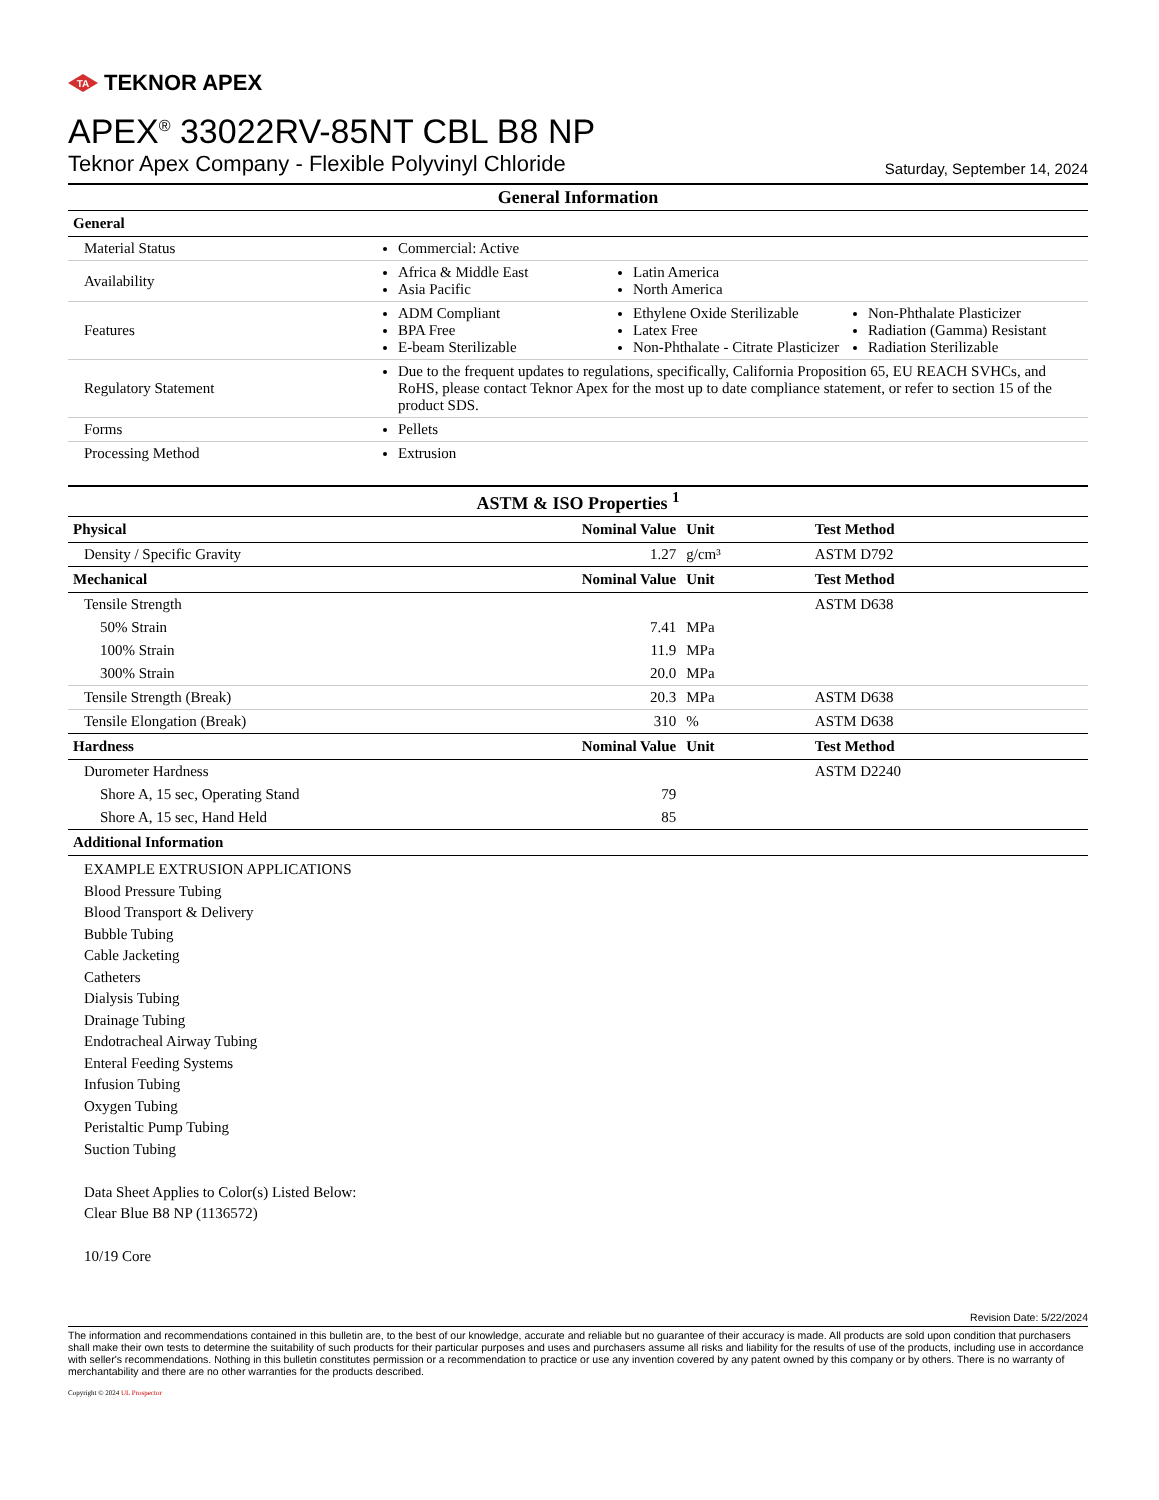TA
TEKNOR APEX
APEX<sup>®</sup> 33022RV-85NT CBL B8 NP
Teknor Apex Company - Flexible Polyvinyl Chloride Saturday, September 14, 2024
| General Information | |
| General | |
| Material Status | Commercial: Active |
| Availability | Africa & Middle East Asia Pacific Latin America North America |
| Features | ADM Compliant BPA Free E-beam Sterilizable Ethylene Oxide Sterilizable Latex Free Non-Phthalate - Citrate Plasticizer Non-Phthalate Plasticizer Radiation (Gamma) Resistant Radiation Sterilizable |
| Regulatory Statement | Due to the frequent updates to regulations, specifically, California Proposition 65, EU REACH SVHCs, and RoHS, please contact Teknor Apex for the most up to date compliance statement, or refer to section 15 of the product SDS. |
| Forms | Pellets |
| Processing Method | Extrusion |
| ASTM & ISO Properties <sup>1</sup> | | | |
| Physical | Nominal Value | Unit | Test Method |
| Density / Specific Gravity | 1.27 | g/cm³ | ASTM D792 |
| Mechanical | Nominal Value | Unit | Test Method |
| Tensile Strength | | | ASTM D638 |
| 50% Strain | 7.41 | MPa | |
| 100% Strain | 11.9 | MPa | |
| 300% Strain | 20.0 | MPa | |
| Tensile Strength (Break) | 20.3 | MPa | ASTM D638 |
| Tensile Elongation (Break) | 310 | % | ASTM D638 |
| Hardness | Nominal Value | Unit | Test Method |
| Durometer Hardness | | | ASTM D2240 |
| Shore A, 15 sec, Operating Stand | 79 | | |
| Shore A, 15 sec, Hand Held | 85 | | |
| Additional Information | | | |
| EXAMPLE EXTRUSION APPLICATIONS Blood Pressure Tubing Blood Transport & Delivery Bubble Tubing Cable Jacketing Catheters Dialysis Tubing Drainage Tubing Endotracheal Airway Tubing Enteral Feeding Systems Infusion Tubing Oxygen Tubing Peristaltic Pump Tubing Suction Tubing Data Sheet Applies to Color(s) Listed Below: Clear Blue B8 NP (1136572) 10/19 Core | | | |
Revision Date: 5/22/2024
The information and recommendations contained in this bulletin are, to the best of our knowledge, accurate and reliable but no guarantee of their accuracy is made. All products are sold upon condition that purchasers shall make their own tests to determine the suitability of such products for their particular purposes and uses and purchasers assume all risks and liability for the results of use of the products, including use in accordance with seller's recommendations. Nothing in this bulletin constitutes permission or a recommendation to practice or use any invention covered by any patent owned by this company or by others. There is no warranty of merchantability and there are no other warranties for the products described.
Copyright © 2024 UL Prospector